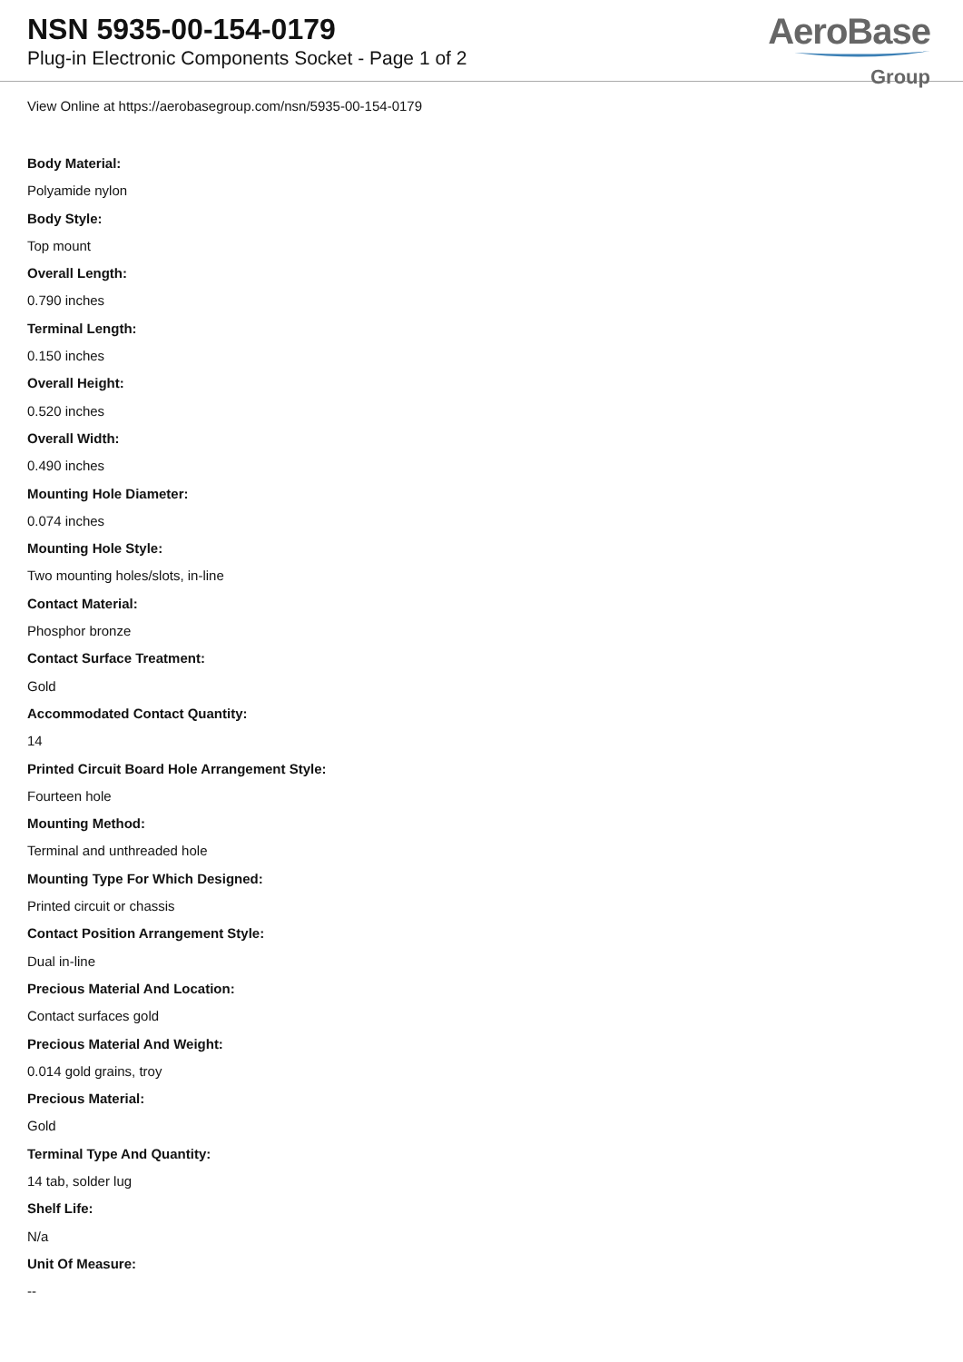NSN 5935-00-154-0179
Plug-in Electronic Components Socket - Page 1 of 2
AeroBase
Group
View Online at https://aerobasegroup.com/nsn/5935-00-154-0179
Body Material:
Polyamide nylon
Body Style:
Top mount
Overall Length:
0.790 inches
Terminal Length:
0.150 inches
Overall Height:
0.520 inches
Overall Width:
0.490 inches
Mounting Hole Diameter:
0.074 inches
Mounting Hole Style:
Two mounting holes/slots, in-line
Contact Material:
Phosphor bronze
Contact Surface Treatment:
Gold
Accommodated Contact Quantity:
14
Printed Circuit Board Hole Arrangement Style:
Fourteen hole
Mounting Method:
Terminal and unthreaded hole
Mounting Type For Which Designed:
Printed circuit or chassis
Contact Position Arrangement Style:
Dual in-line
Precious Material And Location:
Contact surfaces gold
Precious Material And Weight:
0.014 gold grains, troy
Precious Material:
Gold
Terminal Type And Quantity:
14 tab, solder lug
Shelf Life:
N/a
Unit Of Measure:
--